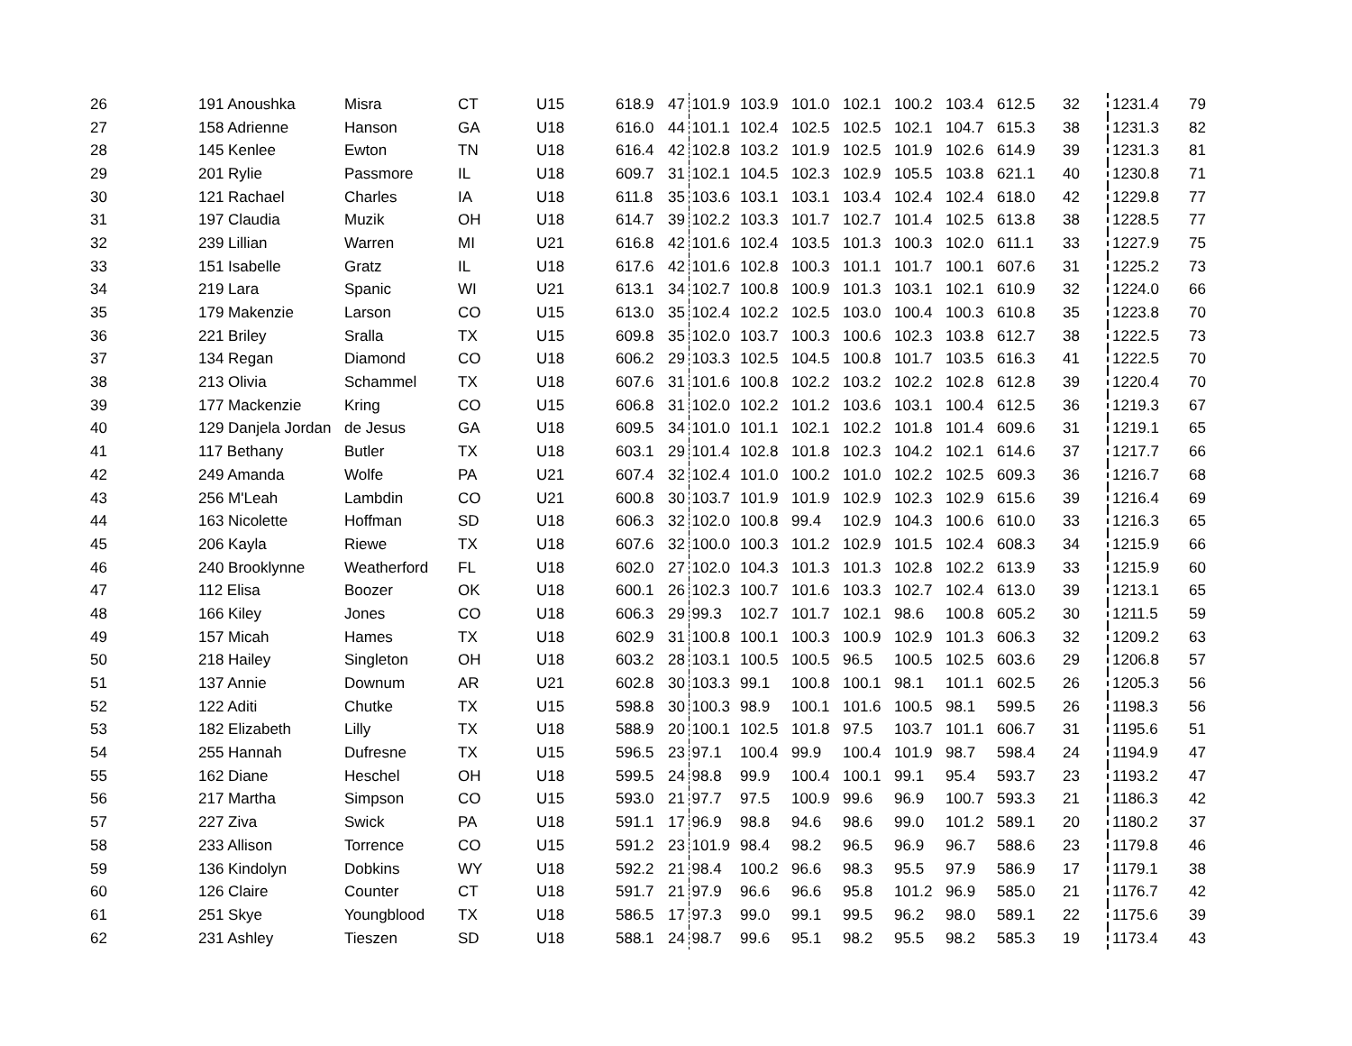| 26 | 191 Anoushka | Misra | CT | U15 | 618.9 | 47 | 101.9 | 103.9 | 101.0 | 102.1 | 100.2 | 103.4 | 612.5 | 32 | 1231.4 | 79 |
| 27 | 158 Adrienne | Hanson | GA | U18 | 616.0 | 44 | 101.1 | 102.4 | 102.5 | 102.5 | 102.1 | 104.7 | 615.3 | 38 | 1231.3 | 82 |
| 28 | 145 Kenlee | Ewton | TN | U18 | 616.4 | 42 | 102.8 | 103.2 | 101.9 | 102.5 | 101.9 | 102.6 | 614.9 | 39 | 1231.3 | 81 |
| 29 | 201 Rylie | Passmore | IL | U18 | 609.7 | 31 | 102.1 | 104.5 | 102.3 | 102.9 | 105.5 | 103.8 | 621.1 | 40 | 1230.8 | 71 |
| 30 | 121 Rachael | Charles | IA | U18 | 611.8 | 35 | 103.6 | 103.1 | 103.1 | 103.4 | 102.4 | 102.4 | 618.0 | 42 | 1229.8 | 77 |
| 31 | 197 Claudia | Muzik | OH | U18 | 614.7 | 39 | 102.2 | 103.3 | 101.7 | 102.7 | 101.4 | 102.5 | 613.8 | 38 | 1228.5 | 77 |
| 32 | 239 Lillian | Warren | MI | U21 | 616.8 | 42 | 101.6 | 102.4 | 103.5 | 101.3 | 100.3 | 102.0 | 611.1 | 33 | 1227.9 | 75 |
| 33 | 151 Isabelle | Gratz | IL | U18 | 617.6 | 42 | 101.6 | 102.8 | 100.3 | 101.1 | 101.7 | 100.1 | 607.6 | 31 | 1225.2 | 73 |
| 34 | 219 Lara | Spanic | WI | U21 | 613.1 | 34 | 102.7 | 100.8 | 100.9 | 101.3 | 103.1 | 102.1 | 610.9 | 32 | 1224.0 | 66 |
| 35 | 179 Makenzie | Larson | CO | U15 | 613.0 | 35 | 102.4 | 102.2 | 102.5 | 103.0 | 100.4 | 100.3 | 610.8 | 35 | 1223.8 | 70 |
| 36 | 221 Briley | Sralla | TX | U15 | 609.8 | 35 | 102.0 | 103.7 | 100.3 | 100.6 | 102.3 | 103.8 | 612.7 | 38 | 1222.5 | 73 |
| 37 | 134 Regan | Diamond | CO | U18 | 606.2 | 29 | 103.3 | 102.5 | 104.5 | 100.8 | 101.7 | 103.5 | 616.3 | 41 | 1222.5 | 70 |
| 38 | 213 Olivia | Schammel | TX | U18 | 607.6 | 31 | 101.6 | 100.8 | 102.2 | 103.2 | 102.2 | 102.8 | 612.8 | 39 | 1220.4 | 70 |
| 39 | 177 Mackenzie | Kring | CO | U15 | 606.8 | 31 | 102.0 | 102.2 | 101.2 | 103.6 | 103.1 | 100.4 | 612.5 | 36 | 1219.3 | 67 |
| 40 | 129 Danjela Jordan | de Jesus | GA | U18 | 609.5 | 34 | 101.0 | 101.1 | 102.1 | 102.2 | 101.8 | 101.4 | 609.6 | 31 | 1219.1 | 65 |
| 41 | 117 Bethany | Butler | TX | U18 | 603.1 | 29 | 101.4 | 102.8 | 101.8 | 102.3 | 104.2 | 102.1 | 614.6 | 37 | 1217.7 | 66 |
| 42 | 249 Amanda | Wolfe | PA | U21 | 607.4 | 32 | 102.4 | 101.0 | 100.2 | 101.0 | 102.2 | 102.5 | 609.3 | 36 | 1216.7 | 68 |
| 43 | 256 M'Leah | Lambdin | CO | U21 | 600.8 | 30 | 103.7 | 101.9 | 101.9 | 102.9 | 102.3 | 102.9 | 615.6 | 39 | 1216.4 | 69 |
| 44 | 163 Nicolette | Hoffman | SD | U18 | 606.3 | 32 | 102.0 | 100.8 | 99.4 | 102.9 | 104.3 | 100.6 | 610.0 | 33 | 1216.3 | 65 |
| 45 | 206 Kayla | Riewe | TX | U18 | 607.6 | 32 | 100.0 | 100.3 | 101.2 | 102.9 | 101.5 | 102.4 | 608.3 | 34 | 1215.9 | 66 |
| 46 | 240 Brooklynne | Weatherford | FL | U18 | 602.0 | 27 | 102.0 | 104.3 | 101.3 | 101.3 | 102.8 | 102.2 | 613.9 | 33 | 1215.9 | 60 |
| 47 | 112 Elisa | Boozer | OK | U18 | 600.1 | 26 | 102.3 | 100.7 | 101.6 | 103.3 | 102.7 | 102.4 | 613.0 | 39 | 1213.1 | 65 |
| 48 | 166 Kiley | Jones | CO | U18 | 606.3 | 29 | 99.3 | 102.7 | 101.7 | 102.1 | 98.6 | 100.8 | 605.2 | 30 | 1211.5 | 59 |
| 49 | 157 Micah | Hames | TX | U18 | 602.9 | 31 | 100.8 | 100.1 | 100.3 | 100.9 | 102.9 | 101.3 | 606.3 | 32 | 1209.2 | 63 |
| 50 | 218 Hailey | Singleton | OH | U18 | 603.2 | 28 | 103.1 | 100.5 | 100.5 | 96.5 | 100.5 | 102.5 | 603.6 | 29 | 1206.8 | 57 |
| 51 | 137 Annie | Downum | AR | U21 | 602.8 | 30 | 103.3 | 99.1 | 100.8 | 100.1 | 98.1 | 101.1 | 602.5 | 26 | 1205.3 | 56 |
| 52 | 122 Aditi | Chutke | TX | U15 | 598.8 | 30 | 100.3 | 98.9 | 100.1 | 101.6 | 100.5 | 98.1 | 599.5 | 26 | 1198.3 | 56 |
| 53 | 182 Elizabeth | Lilly | TX | U18 | 588.9 | 20 | 100.1 | 102.5 | 101.8 | 97.5 | 103.7 | 101.1 | 606.7 | 31 | 1195.6 | 51 |
| 54 | 255 Hannah | Dufresne | TX | U15 | 596.5 | 23 | 97.1 | 100.4 | 99.9 | 100.4 | 101.9 | 98.7 | 598.4 | 24 | 1194.9 | 47 |
| 55 | 162 Diane | Heschel | OH | U18 | 599.5 | 24 | 98.8 | 99.9 | 100.4 | 100.1 | 99.1 | 95.4 | 593.7 | 23 | 1193.2 | 47 |
| 56 | 217 Martha | Simpson | CO | U15 | 593.0 | 21 | 97.7 | 97.5 | 100.9 | 99.6 | 96.9 | 100.7 | 593.3 | 21 | 1186.3 | 42 |
| 57 | 227 Ziva | Swick | PA | U18 | 591.1 | 17 | 96.9 | 98.8 | 94.6 | 98.6 | 99.0 | 101.2 | 589.1 | 20 | 1180.2 | 37 |
| 58 | 233 Allison | Torrence | CO | U15 | 591.2 | 23 | 101.9 | 98.4 | 98.2 | 96.5 | 96.9 | 96.7 | 588.6 | 23 | 1179.8 | 46 |
| 59 | 136 Kindolyn | Dobkins | WY | U18 | 592.2 | 21 | 98.4 | 100.2 | 96.6 | 98.3 | 95.5 | 97.9 | 586.9 | 17 | 1179.1 | 38 |
| 60 | 126 Claire | Counter | CT | U18 | 591.7 | 21 | 97.9 | 96.6 | 96.6 | 95.8 | 101.2 | 96.9 | 585.0 | 21 | 1176.7 | 42 |
| 61 | 251 Skye | Youngblood | TX | U18 | 586.5 | 17 | 97.3 | 99.0 | 99.1 | 99.5 | 96.2 | 98.0 | 589.1 | 22 | 1175.6 | 39 |
| 62 | 231 Ashley | Tieszen | SD | U18 | 588.1 | 24 | 98.7 | 99.6 | 95.1 | 98.2 | 95.5 | 98.2 | 585.3 | 19 | 1173.4 | 43 |